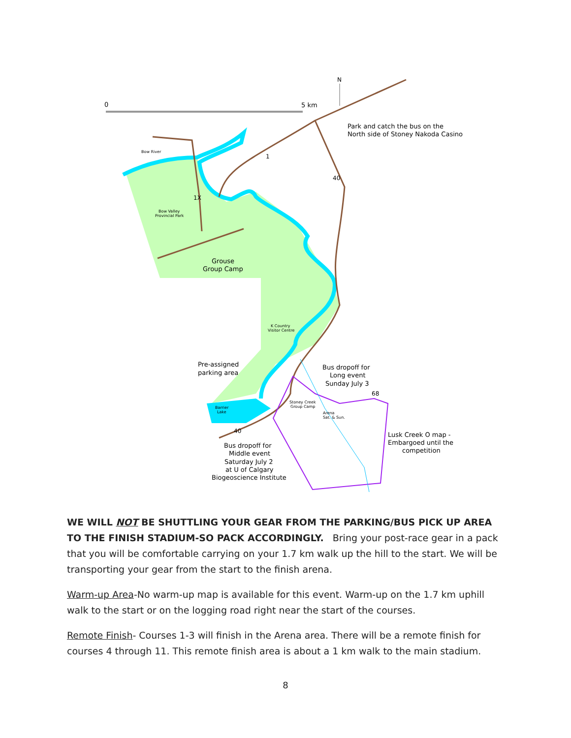N
0
5 km
Park and catch the bus on the
North side of Stoney Nakoda Casino
Bow River
1
40
1X
Bow Valley
Provincial Park
Grouse
Group Camp
K Country
Visitor Centre
Pre-assigned
parking area
Bus dropoff for
Long event
Sunday July 3
68
Stoney Creek
Group Camp
Arena
Sat. & Sun.
Barrier
Lake
40
Lusk Creek O map -
Embargoed until the
competition
Bus dropoff for
Middle event
Saturday July 2
at U of Calgary
Biogeoscience Institute
WE WILL NOT BE SHUTTLING YOUR GEAR FROM THE PARKING/BUS PICK UP AREA TO THE FINISH STADIUM-SO PACK ACCORDINGLY. Bring your post-race gear in a pack that you will be comfortable carrying on your 1.7 km walk up the hill to the start. We will be transporting your gear from the start to the finish arena.
Warm-up Area-No warm-up map is available for this event. Warm-up on the 1.7 km uphill walk to the start or on the logging road right near the start of the courses.
Remote Finish- Courses 1-3 will finish in the Arena area. There will be a remote finish for courses 4 through 11. This remote finish area is about a 1 km walk to the main stadium.
8